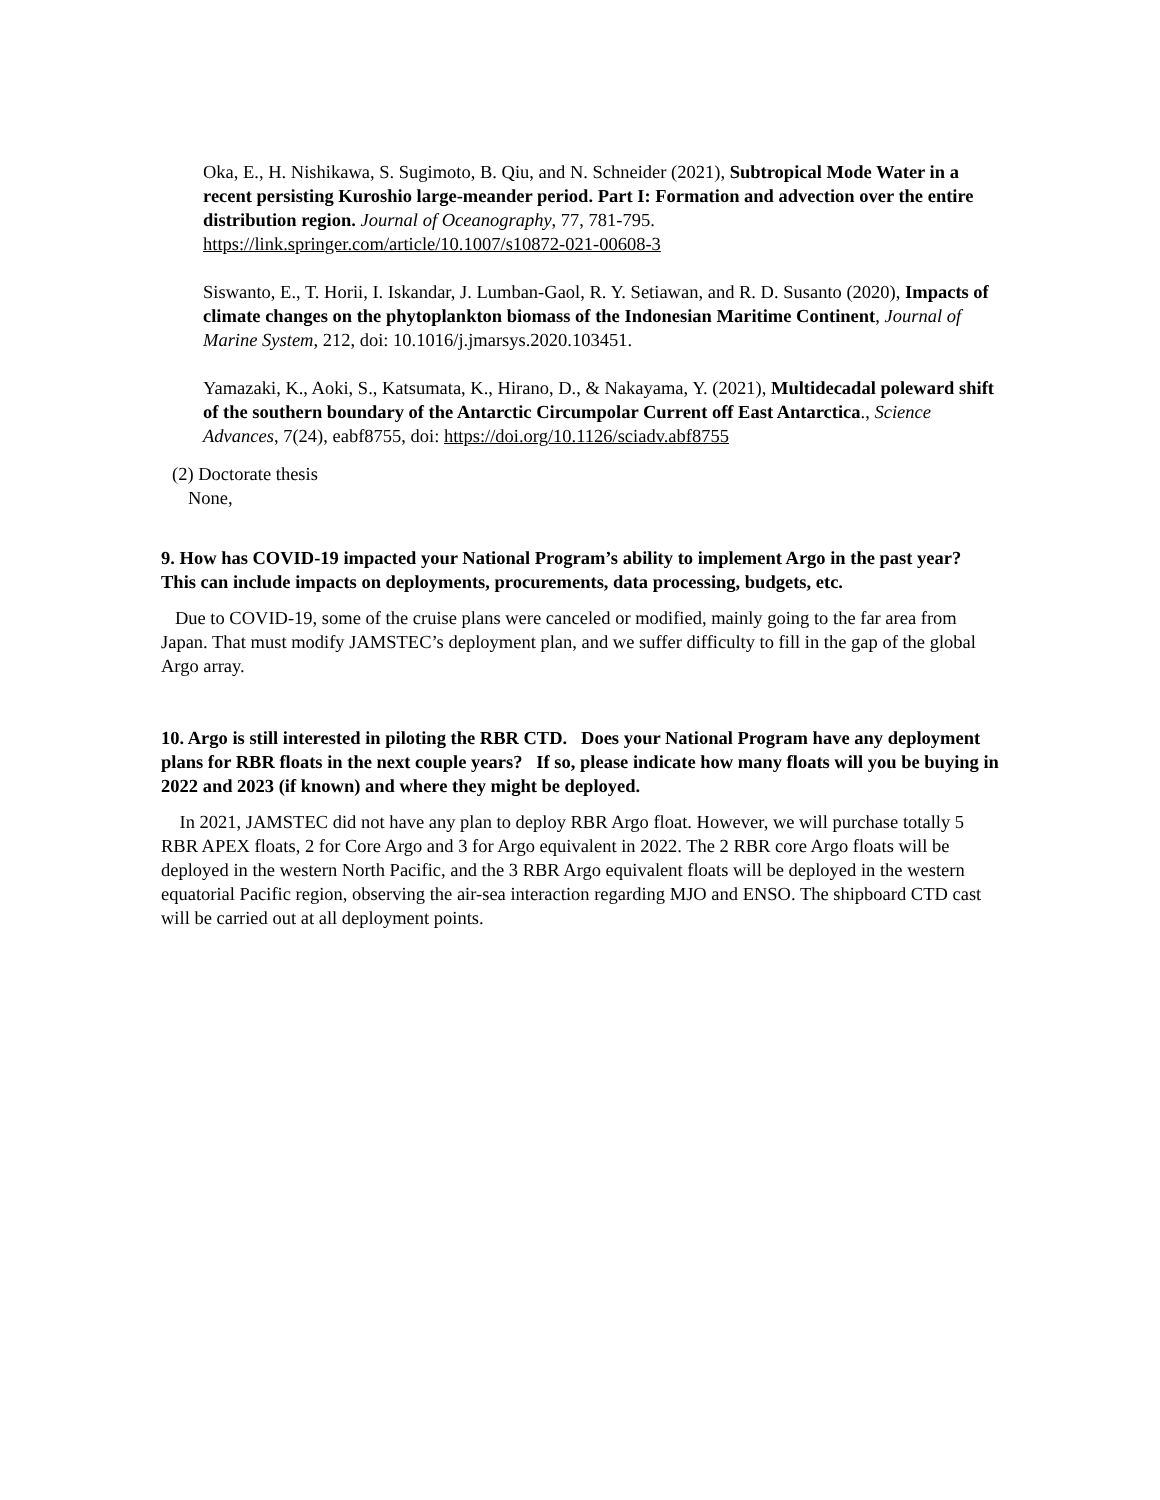Oka, E., H. Nishikawa, S. Sugimoto, B. Qiu, and N. Schneider (2021), Subtropical Mode Water in a recent persisting Kuroshio large-meander period. Part I: Formation and advection over the entire distribution region. Journal of Oceanography, 77, 781-795. https://link.springer.com/article/10.1007/s10872-021-00608-3
Siswanto, E., T. Horii, I. Iskandar, J. Lumban-Gaol, R. Y. Setiawan, and R. D. Susanto (2020), Impacts of climate changes on the phytoplankton biomass of the Indonesian Maritime Continent, Journal of Marine System, 212, doi: 10.1016/j.jmarsys.2020.103451.
Yamazaki, K., Aoki, S., Katsumata, K., Hirano, D., & Nakayama, Y. (2021), Multidecadal poleward shift of the southern boundary of the Antarctic Circumpolar Current off East Antarctica., Science Advances, 7(24), eabf8755, doi: https://doi.org/10.1126/sciadv.abf8755
(2) Doctorate thesis
None,
9. How has COVID-19 impacted your National Program’s ability to implement Argo in the past year? This can include impacts on deployments, procurements, data processing, budgets, etc.
Due to COVID-19, some of the cruise plans were canceled or modified, mainly going to the far area from Japan. That must modify JAMSTEC’s deployment plan, and we suffer difficulty to fill in the gap of the global Argo array.
10. Argo is still interested in piloting the RBR CTD. Does your National Program have any deployment plans for RBR floats in the next couple years? If so, please indicate how many floats will you be buying in 2022 and 2023 (if known) and where they might be deployed.
In 2021, JAMSTEC did not have any plan to deploy RBR Argo float. However, we will purchase totally 5 RBR APEX floats, 2 for Core Argo and 3 for Argo equivalent in 2022. The 2 RBR core Argo floats will be deployed in the western North Pacific, and the 3 RBR Argo equivalent floats will be deployed in the western equatorial Pacific region, observing the air-sea interaction regarding MJO and ENSO. The shipboard CTD cast will be carried out at all deployment points.